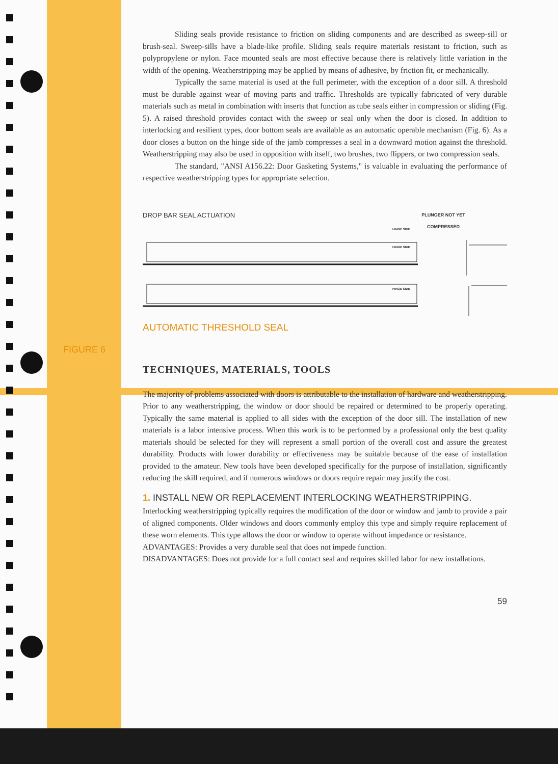FIGURE 6
Sliding seals provide resistance to friction on sliding components and are described as sweep-sill or brush-seal. Sweep-sills have a blade-like profile. Sliding seals require materials resistant to friction, such as polypropylene or nylon. Face mounted seals are most effective because there is relatively little variation in the width of the opening. Weatherstripping may be applied by means of adhesive, by friction fit, or mechanically.
Typically the same material is used at the full perimeter, with the exception of a door sill. A threshold must be durable against wear of moving parts and traffic. Thresholds are typically fabricated of very durable materials such as metal in combination with inserts that function as tube seals either in compression or sliding (Fig. 5). A raised threshold provides contact with the sweep or seal only when the door is closed. In addition to interlocking and resilient types, door bottom seals are available as an automatic operable mechanism (Fig. 6). As a door closes a button on the hinge side of the jamb compresses a seal in a downward motion against the threshold. Weatherstripping may also be used in opposition with itself, two brushes, two flippers, or two compression seals.
The standard, "ANSI A156.22: Door Gasketing Systems," is valuable in evaluating the performance of respective weatherstripping types for appropriate selection.
DROP BAR SEAL ACTUATION
PLUNGER NOT YET COMPRESSED
HINGE SIDE
HINGE SIDE
HINGE SIDE
AUTOMATIC THRESHOLD SEAL
TECHNIQUES, MATERIALS, TOOLS
The majority of problems associated with doors is attributable to the installation of hardware and weatherstripping. Prior to any weatherstripping, the window or door should be repaired or determined to be properly operating. Typically the same material is applied to all sides with the exception of the door sill. The installation of new materials is a labor intensive process. When this work is to be performed by a professional only the best quality materials should be selected for they will represent a small portion of the overall cost and assure the greatest durability. Products with lower durability or effectiveness may be suitable because of the ease of installation provided to the amateur. New tools have been developed specifically for the purpose of installation, significantly reducing the skill required, and if numerous windows or doors require repair may justify the cost.
1. INSTALL NEW OR REPLACEMENT INTERLOCKING WEATHERSTRIPPING.
Interlocking weatherstripping typically requires the modification of the door or window and jamb to provide a pair of aligned components. Older windows and doors commonly employ this type and simply require replacement of these worn elements. This type allows the door or window to operate without impedance or resistance.
ADVANTAGES: Provides a very durable seal that does not impede function.
DISADVANTAGES: Does not provide for a full contact seal and requires skilled labor for new installations.
59